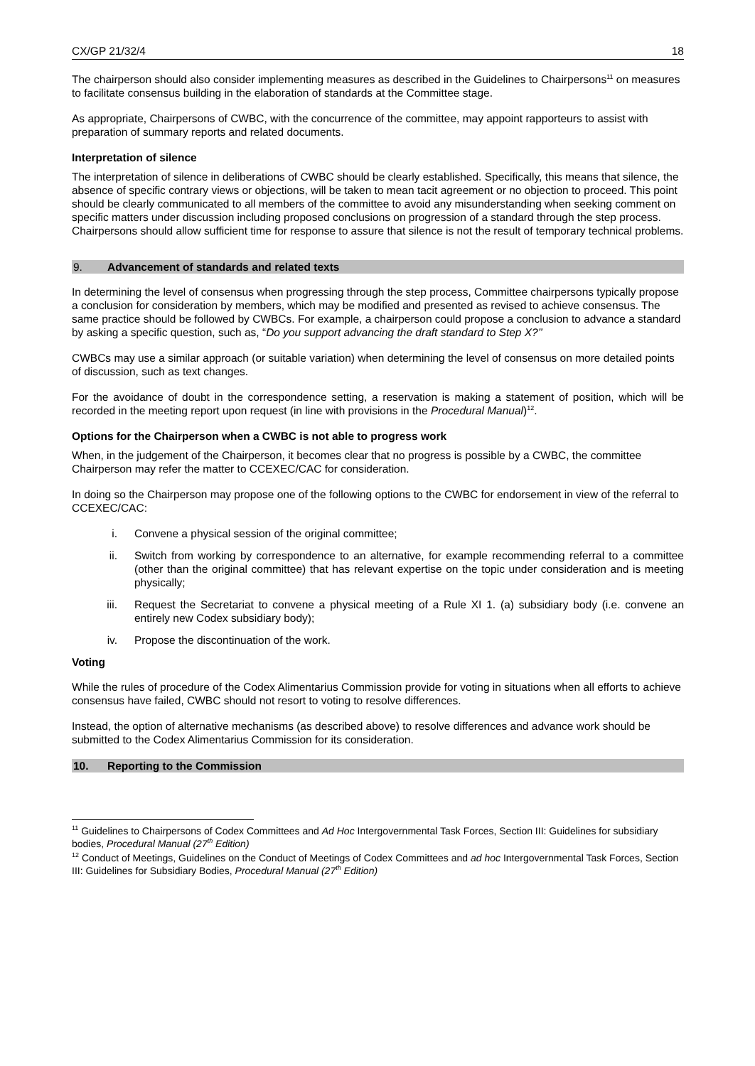CX/GP 21/32/4 18
The chairperson should also consider implementing measures as described in the Guidelines to Chairpersons<sup>11</sup> on measures to facilitate consensus building in the elaboration of standards at the Committee stage.
As appropriate, Chairpersons of CWBC, with the concurrence of the committee, may appoint rapporteurs to assist with preparation of summary reports and related documents.
Interpretation of silence
The interpretation of silence in deliberations of CWBC should be clearly established. Specifically, this means that silence, the absence of specific contrary views or objections, will be taken to mean tacit agreement or no objection to proceed. This point should be clearly communicated to all members of the committee to avoid any misunderstanding when seeking comment on specific matters under discussion including proposed conclusions on progression of a standard through the step process. Chairpersons should allow sufficient time for response to assure that silence is not the result of temporary technical problems.
9. Advancement of standards and related texts
In determining the level of consensus when progressing through the step process, Committee chairpersons typically propose a conclusion for consideration by members, which may be modified and presented as revised to achieve consensus. The same practice should be followed by CWBCs. For example, a chairperson could propose a conclusion to advance a standard by asking a specific question, such as, “Do you support advancing the draft standard to Step X?’’
CWBCs may use a similar approach (or suitable variation) when determining the level of consensus on more detailed points of discussion, such as text changes.
For the avoidance of doubt in the correspondence setting, a reservation is making a statement of position, which will be recorded in the meeting report upon request (in line with provisions in the Procedural Manual)<sup>12</sup>.
Options for the Chairperson when a CWBC is not able to progress work
When, in the judgement of the Chairperson, it becomes clear that no progress is possible by a CWBC, the committee Chairperson may refer the matter to CCEXEC/CAC for consideration.
In doing so the Chairperson may propose one of the following options to the CWBC for endorsement in view of the referral to CCEXEC/CAC:
i. Convene a physical session of the original committee;
ii. Switch from working by correspondence to an alternative, for example recommending referral to a committee (other than the original committee) that has relevant expertise on the topic under consideration and is meeting physically;
iii. Request the Secretariat to convene a physical meeting of a Rule XI 1. (a) subsidiary body (i.e. convene an entirely new Codex subsidiary body);
iv. Propose the discontinuation of the work.
Voting
While the rules of procedure of the Codex Alimentarius Commission provide for voting in situations when all efforts to achieve consensus have failed, CWBC should not resort to voting to resolve differences.
Instead, the option of alternative mechanisms (as described above) to resolve differences and advance work should be submitted to the Codex Alimentarius Commission for its consideration.
10. Reporting to the Commission
<sup>11</sup> Guidelines to Chairpersons of Codex Committees and Ad Hoc Intergovernmental Task Forces, Section III: Guidelines for subsidiary bodies, Procedural Manual (27<sup>th</sup> Edition)
<sup>12</sup> Conduct of Meetings, Guidelines on the Conduct of Meetings of Codex Committees and ad hoc Intergovernmental Task Forces, Section III: Guidelines for Subsidiary Bodies, Procedural Manual (27<sup>th</sup> Edition)